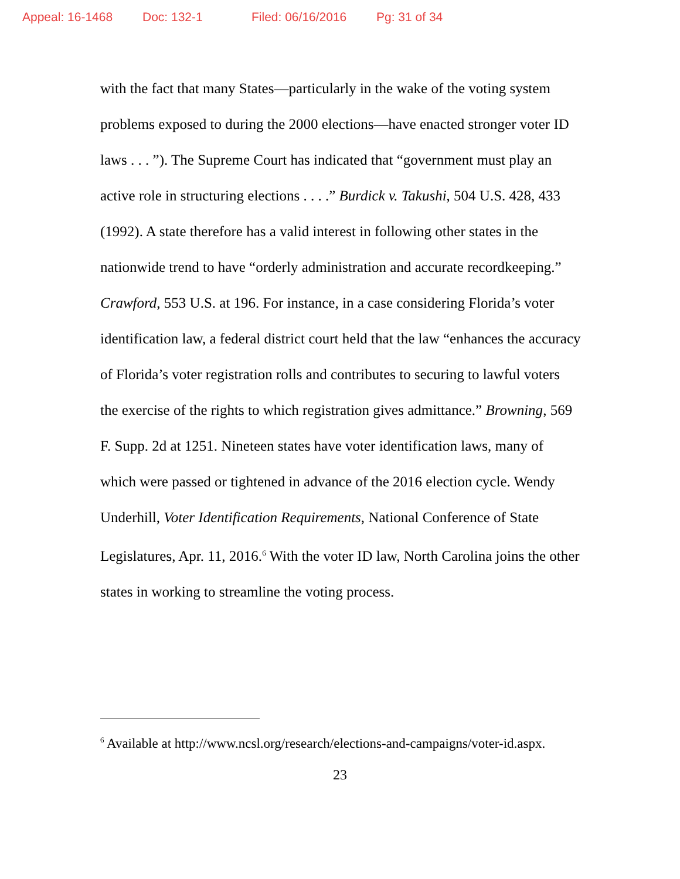Appeal: 16-1468 Doc: 132-1 Filed: 06/16/2016 Pg: 31 of 34
with the fact that many States—particularly in the wake of the voting system problems exposed to during the 2000 elections—have enacted stronger voter ID laws . . . ”). The Supreme Court has indicated that “government must play an active role in structuring elections . . . .” Burdick v. Takushi, 504 U.S. 428, 433 (1992). A state therefore has a valid interest in following other states in the nationwide trend to have “orderly administration and accurate recordkeeping.” Crawford, 553 U.S. at 196. For instance, in a case considering Florida’s voter identification law, a federal district court held that the law “enhances the accuracy of Florida’s voter registration rolls and contributes to securing to lawful voters the exercise of the rights to which registration gives admittance.” Browning, 569 F. Supp. 2d at 1251. Nineteen states have voter identification laws, many of which were passed or tightened in advance of the 2016 election cycle. Wendy Underhill, Voter Identification Requirements, National Conference of State Legislatures, Apr. 11, 2016.<sup>6</sup> With the voter ID law, North Carolina joins the other states in working to streamline the voting process.
<sup>6</sup> Available at http://www.ncsl.org/research/elections-and-campaigns/voter-id.aspx.
23